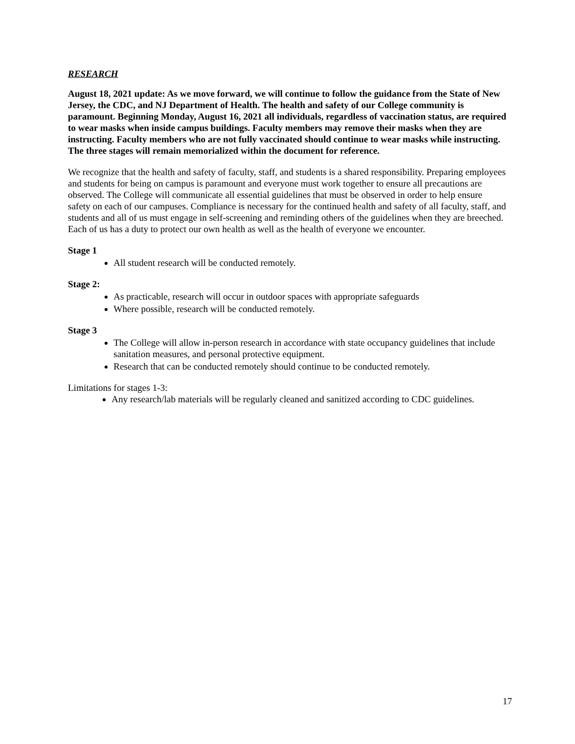RESEARCH
August 18, 2021 update: As we move forward, we will continue to follow the guidance from the State of New Jersey, the CDC, and NJ Department of Health. The health and safety of our College community is paramount. Beginning Monday, August 16, 2021 all individuals, regardless of vaccination status, are required to wear masks when inside campus buildings. Faculty members may remove their masks when they are instructing. Faculty members who are not fully vaccinated should continue to wear masks while instructing. The three stages will remain memorialized within the document for reference.
We recognize that the health and safety of faculty, staff, and students is a shared responsibility. Preparing employees and students for being on campus is paramount and everyone must work together to ensure all precautions are observed. The College will communicate all essential guidelines that must be observed in order to help ensure safety on each of our campuses. Compliance is necessary for the continued health and safety of all faculty, staff, and students and all of us must engage in self-screening and reminding others of the guidelines when they are breeched. Each of us has a duty to protect our own health as well as the health of everyone we encounter.
Stage 1
All student research will be conducted remotely.
Stage 2:
As practicable, research will occur in outdoor spaces with appropriate safeguards
Where possible, research will be conducted remotely.
Stage 3
The College will allow in-person research in accordance with state occupancy guidelines that include sanitation measures, and personal protective equipment.
Research that can be conducted remotely should continue to be conducted remotely.
Limitations for stages 1-3:
Any research/lab materials will be regularly cleaned and sanitized according to CDC guidelines.
17